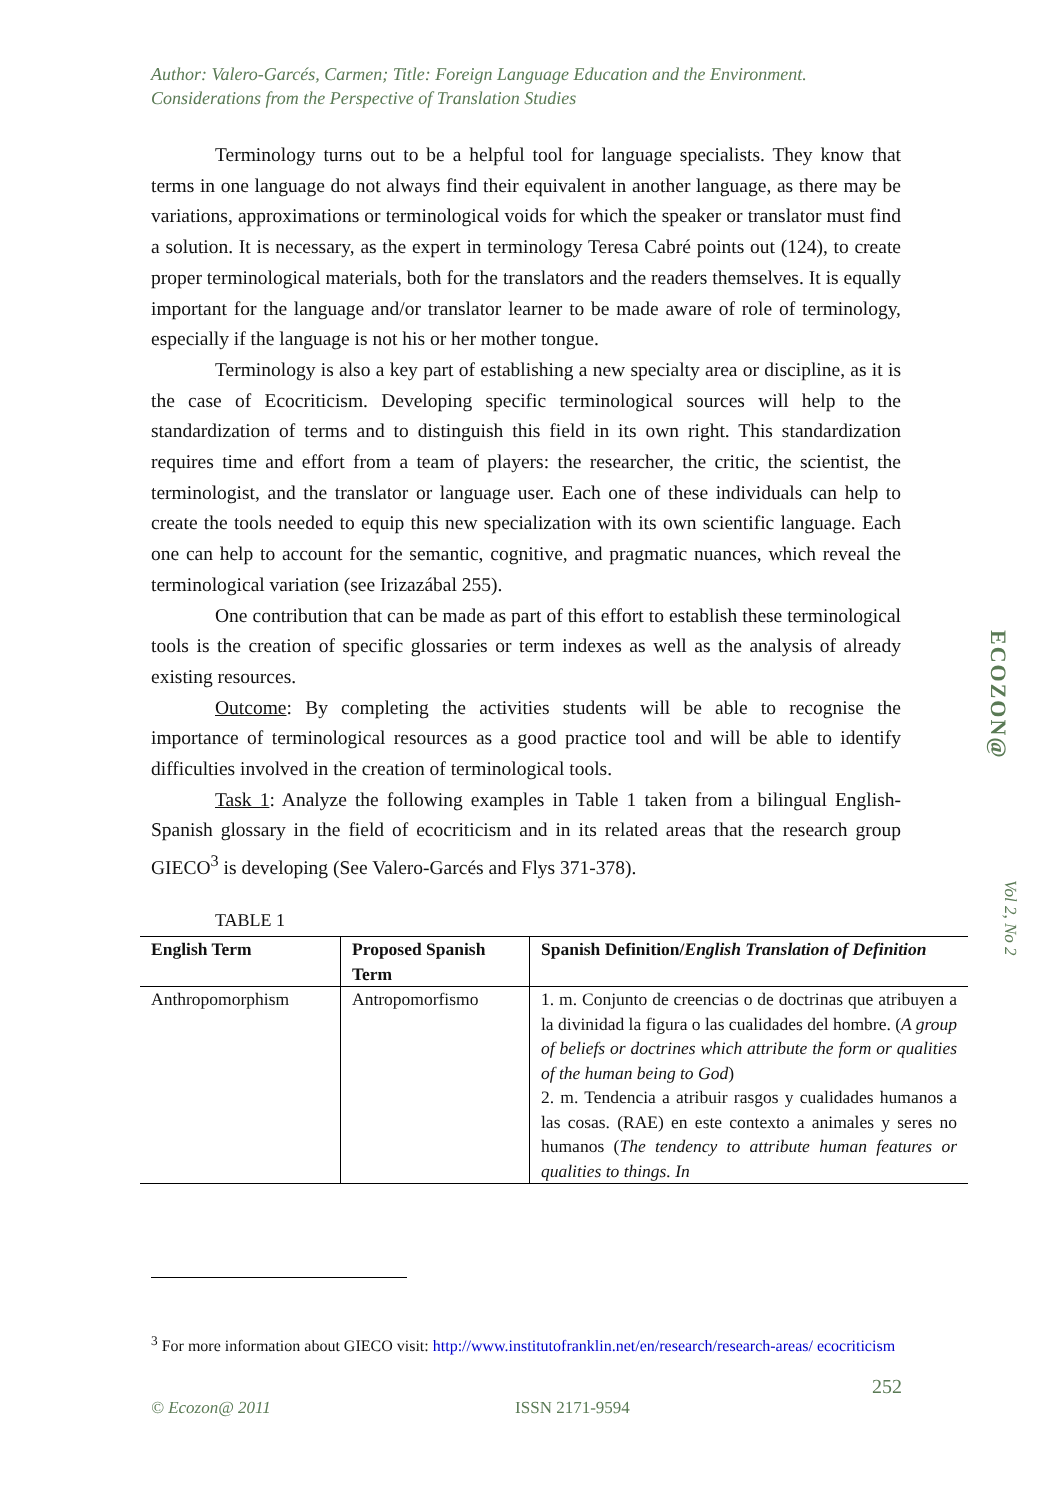Author: Valero-Garcés, Carmen; Title: Foreign Language Education and the Environment. Considerations from the Perspective of Translation Studies
Terminology turns out to be a helpful tool for language specialists. They know that terms in one language do not always find their equivalent in another language, as there may be variations, approximations or terminological voids for which the speaker or translator must find a solution. It is necessary, as the expert in terminology Teresa Cabré points out (124), to create proper terminological materials, both for the translators and the readers themselves. It is equally important for the language and/or translator learner to be made aware of role of terminology, especially if the language is not his or her mother tongue.
Terminology is also a key part of establishing a new specialty area or discipline, as it is the case of Ecocriticism. Developing specific terminological sources will help to the standardization of terms and to distinguish this field in its own right. This standardization requires time and effort from a team of players: the researcher, the critic, the scientist, the terminologist, and the translator or language user. Each one of these individuals can help to create the tools needed to equip this new specialization with its own scientific language. Each one can help to account for the semantic, cognitive, and pragmatic nuances, which reveal the terminological variation (see Irizazábal 255).
One contribution that can be made as part of this effort to establish these terminological tools is the creation of specific glossaries or term indexes as well as the analysis of already existing resources.
Outcome: By completing the activities students will be able to recognise the importance of terminological resources as a good practice tool and will be able to identify difficulties involved in the creation of terminological tools.
Task 1: Analyze the following examples in Table 1 taken from a bilingual English-Spanish glossary in the field of ecocriticism and in its related areas that the research group GIECO<sup>3</sup> is developing (See Valero-Garcés and Flys 371-378).
TABLE 1
| English Term | Proposed Spanish Term | Spanish Definition/ English Translation of Definition |
| --- | --- | --- |
| Anthropomorphism | Antropomorfismo | 1. m. Conjunto de creencias o de doctrinas que atribuyen a la divinidad la figura o las cualidades del hombre. ( A group of beliefs or doctrines which attribute the form or qualities of the human being to God ) 2. m. Tendencia a atribuir rasgos y cualidades humanos a las cosas. (RAE) en este contexto a animales y seres no humanos ( The tendency to attribute human features or qualities to things. In |
<sup>3</sup> For more information about GIECO visit: http://www.institutofranklin.net/en/research/research-areas/ ecocriticism
ECOZON@
Vol 2, No 2
252
© Ecozon@ 2011 ISSN 2171-9594